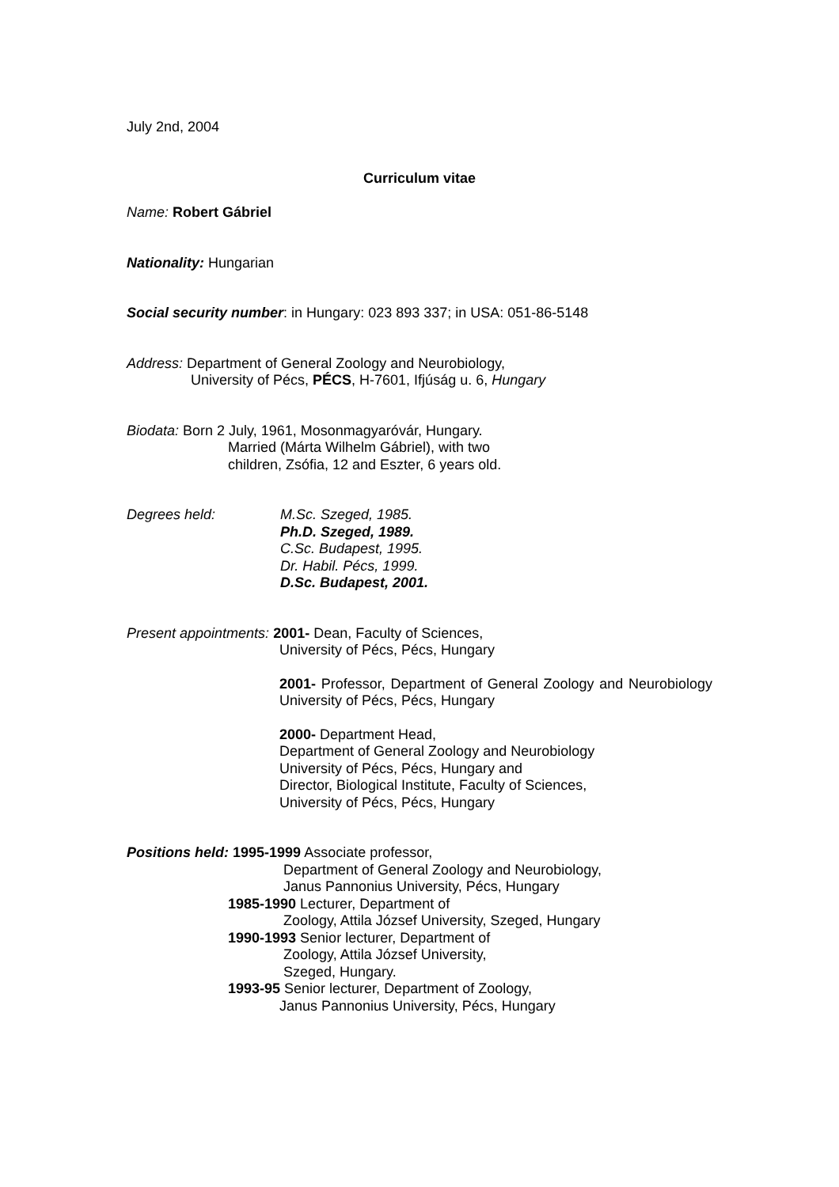July 2nd, 2004
Curriculum vitae
Name: Robert Gábriel
Nationality: Hungarian
Social security number: in Hungary: 023 893 337; in USA: 051-86-5148
Address: Department of General Zoology and Neurobiology,
University of Pécs, PÉCS, H-7601, Ifjúság u. 6, Hungary
Biodata: Born 2 July, 1961, Mosonmagyaróvár, Hungary.
Married (Márta Wilhelm Gábriel), with two
children, Zsófia, 12 and Eszter, 6 years old.
Degrees held: M.Sc. Szeged, 1985.
Ph.D. Szeged, 1989.
C.Sc. Budapest, 1995.
Dr. Habil. Pécs, 1999.
D.Sc. Budapest, 2001.
Present appointments: 2001- Dean, Faculty of Sciences,
University of Pécs, Pécs, Hungary
2001- Professor, Department of General Zoology and Neurobiology University of Pécs, Pécs, Hungary
2000- Department Head,
Department of General Zoology and Neurobiology
University of Pécs, Pécs, Hungary and
Director, Biological Institute, Faculty of Sciences,
University of Pécs, Pécs, Hungary
Positions held: 1995-1999 Associate professor,
Department of General Zoology and Neurobiology,
Janus Pannonius University, Pécs, Hungary
1985-1990 Lecturer, Department of
Zoology, Attila József University, Szeged, Hungary
1990-1993 Senior lecturer, Department of
Zoology, Attila József University,
Szeged, Hungary.
1993-95 Senior lecturer, Department of Zoology,
Janus Pannonius University, Pécs, Hungary